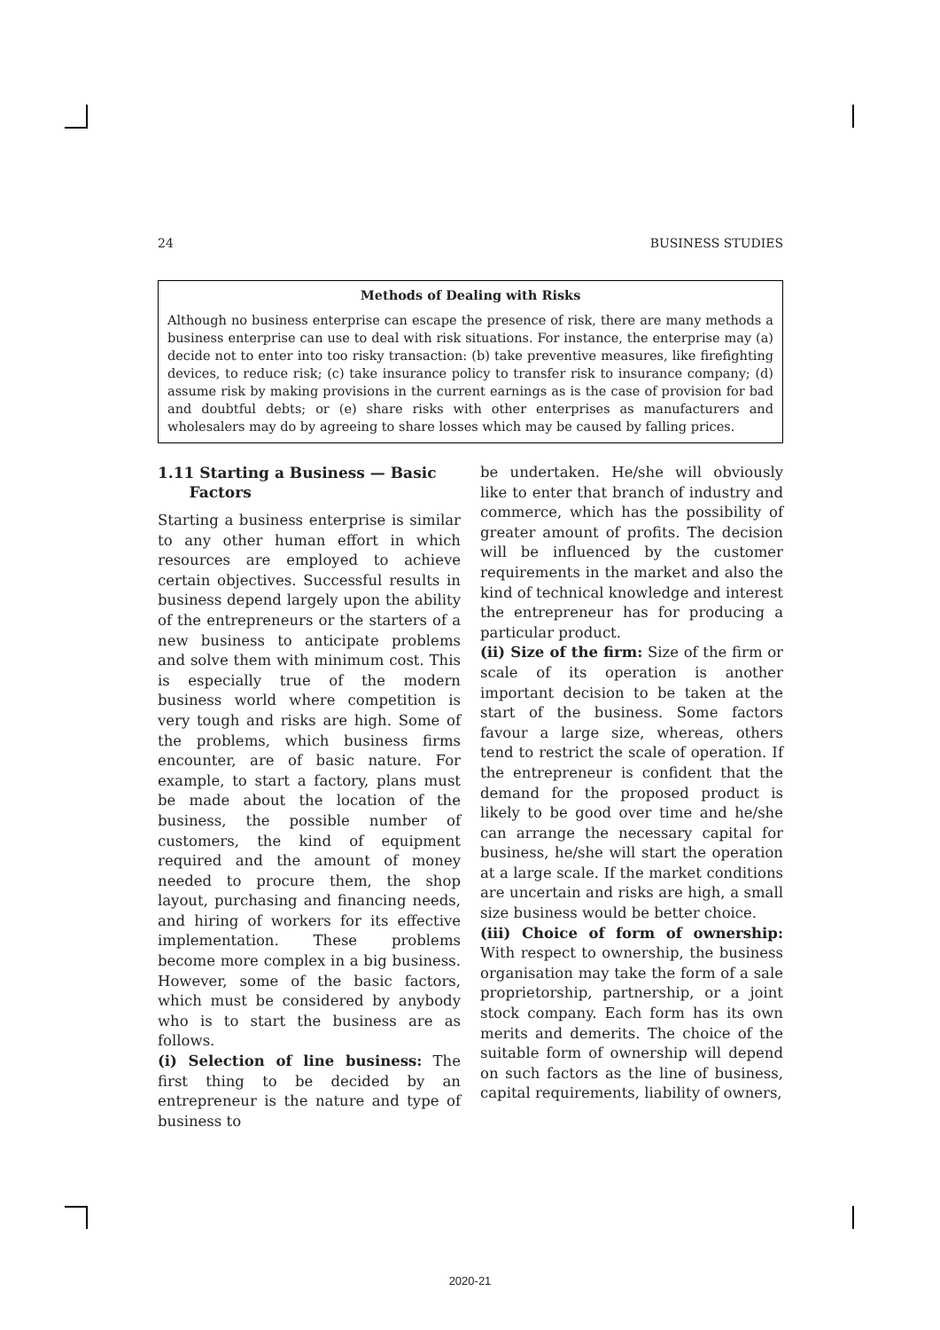24 BUSINESS STUDIES
Methods of Dealing with Risks
Although no business enterprise can escape the presence of risk, there are many methods a business enterprise can use to deal with risk situations. For instance, the enterprise may (a) decide not to enter into too risky transaction: (b) take preventive measures, like firefighting devices, to reduce risk; (c) take insurance policy to transfer risk to insurance company; (d) assume risk by making provisions in the current earnings as is the case of provision for bad and doubtful debts; or (e) share risks with other enterprises as manufacturers and wholesalers may do by agreeing to share losses which may be caused by falling prices.
1.11 Starting a Business — Basic
Factors
Starting a business enterprise is similar to any other human effort in which resources are employed to achieve certain objectives. Successful results in business depend largely upon the ability of the entrepreneurs or the starters of a new business to anticipate problems and solve them with minimum cost. This is especially true of the modern business world where competition is very tough and risks are high. Some of the problems, which business firms encounter, are of basic nature. For example, to start a factory, plans must be made about the location of the business, the possible number of customers, the kind of equipment required and the amount of money needed to procure them, the shop layout, purchasing and financing needs, and hiring of workers for its effective implementation. These problems become more complex in a big business. However, some of the basic factors, which must be considered by anybody who is to start the business are as follows.
(i) Selection of line business: The first thing to be decided by an entrepreneur is the nature and type of business to
be undertaken. He/she will obviously like to enter that branch of industry and commerce, which has the possibility of greater amount of profits. The decision will be influenced by the customer requirements in the market and also the kind of technical knowledge and interest the entrepreneur has for producing a particular product.
(ii) Size of the firm: Size of the firm or scale of its operation is another important decision to be taken at the start of the business. Some factors favour a large size, whereas, others tend to restrict the scale of operation. If the entrepreneur is confident that the demand for the proposed product is likely to be good over time and he/she can arrange the necessary capital for business, he/she will start the operation at a large scale. If the market conditions are uncertain and risks are high, a small size business would be better choice.
(iii) Choice of form of ownership: With respect to ownership, the business organisation may take the form of a sale proprietorship, partnership, or a joint stock company. Each form has its own merits and demerits. The choice of the suitable form of ownership will depend on such factors as the line of business, capital requirements, liability of owners,
2020-21